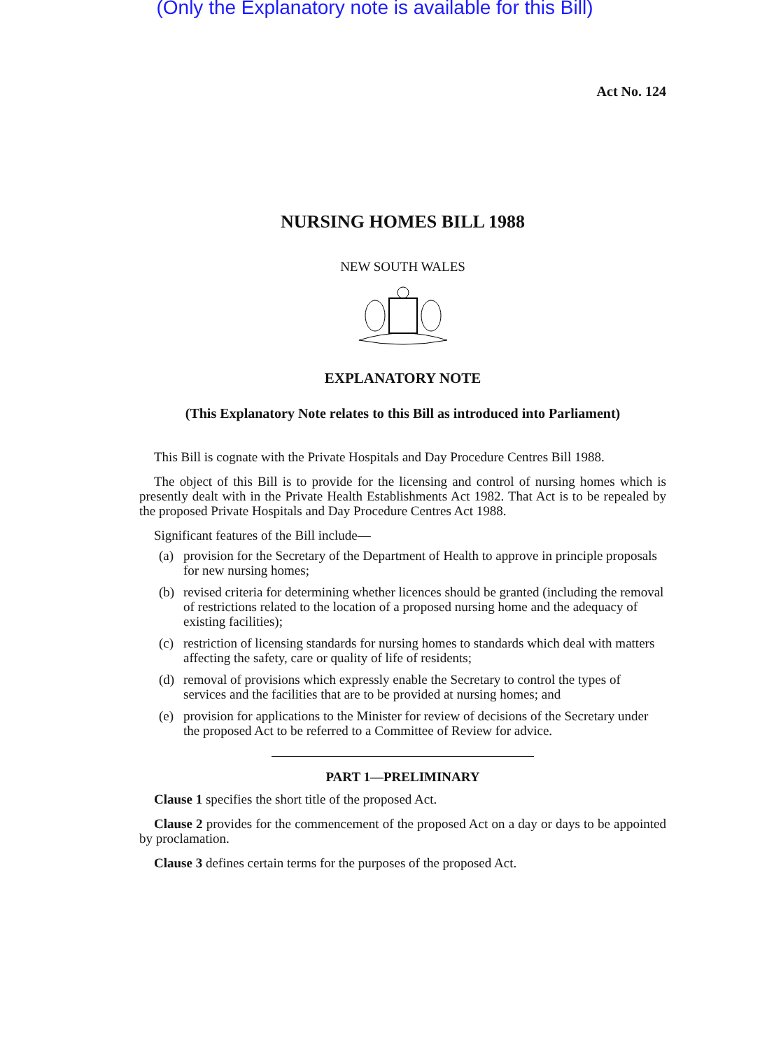(Only the Explanatory note is available for this Bill)
Act No. 124
NURSING HOMES BILL 1988
NEW SOUTH WALES
EXPLANATORY NOTE
(This Explanatory Note relates to this Bill as introduced into Parliament)
This Bill is cognate with the Private Hospitals and Day Procedure Centres Bill 1988.
The object of this Bill is to provide for the licensing and control of nursing homes which is presently dealt with in the Private Health Establishments Act 1982. That Act is to be repealed by the proposed Private Hospitals and Day Procedure Centres Act 1988.
Significant features of the Bill include—
(a) provision for the Secretary of the Department of Health to approve in principle proposals for new nursing homes;
(b) revised criteria for determining whether licences should be granted (including the removal of restrictions related to the location of a proposed nursing home and the adequacy of existing facilities);
(c) restriction of licensing standards for nursing homes to standards which deal with matters affecting the safety, care or quality of life of residents;
(d) removal of provisions which expressly enable the Secretary to control the types of services and the facilities that are to be provided at nursing homes; and
(e) provision for applications to the Minister for review of decisions of the Secretary under the proposed Act to be referred to a Committee of Review for advice.
PART 1—PRELIMINARY
Clause 1 specifies the short title of the proposed Act.
Clause 2 provides for the commencement of the proposed Act on a day or days to be appointed by proclamation.
Clause 3 defines certain terms for the purposes of the proposed Act.